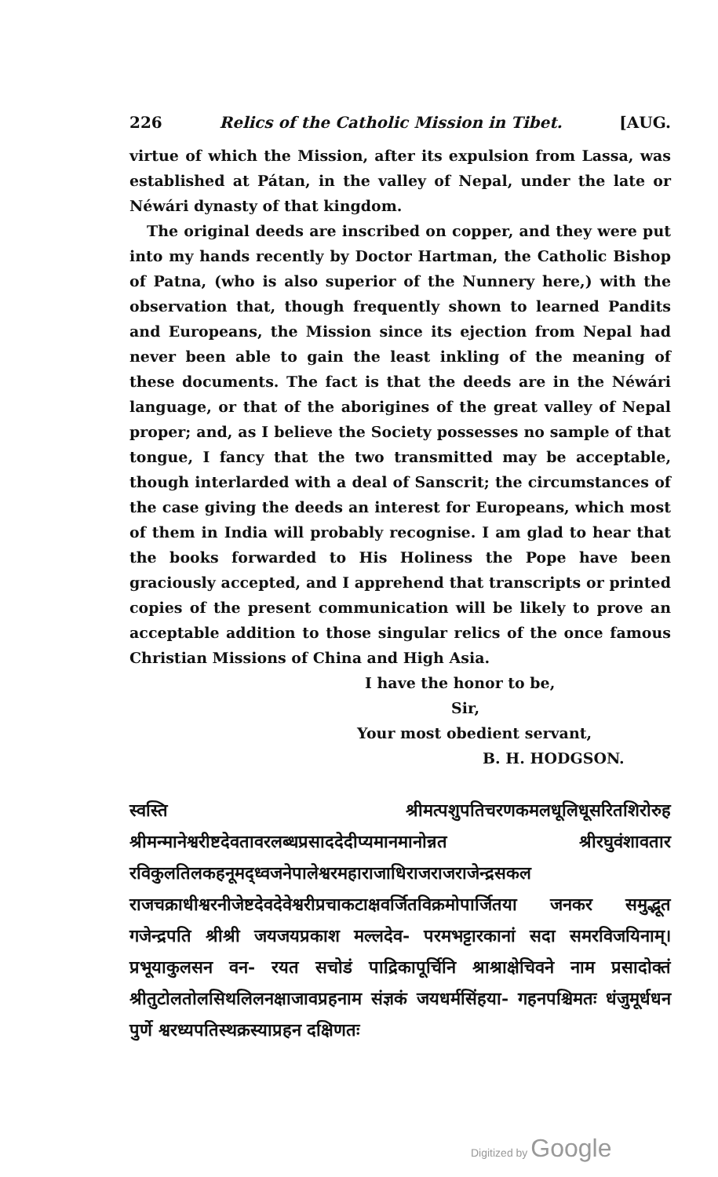226 Relics of the Catholic Mission in Tibet. [AUG.
virtue of which the Mission, after its expulsion from Lassa, was established at Pátan, in the valley of Nepal, under the late or Néwári dynasty of that kingdom.
The original deeds are inscribed on copper, and they were put into my hands recently by Doctor Hartman, the Catholic Bishop of Patna, (who is also superior of the Nunnery here,) with the observation that, though frequently shown to learned Pandits and Europeans, the Mission since its ejection from Nepal had never been able to gain the least inkling of the meaning of these documents. The fact is that the deeds are in the Néwári language, or that of the aborigines of the great valley of Nepal proper; and, as I believe the Society possesses no sample of that tongue, I fancy that the two transmitted may be acceptable, though interlarded with a deal of Sanscrit; the circumstances of the case giving the deeds an interest for Europeans, which most of them in India will probably recognise. I am glad to hear that the books forwarded to His Holiness the Pope have been graciously accepted, and I apprehend that transcripts or printed copies of the present communication will be likely to prove an acceptable addition to those singular relics of the once famous Christian Missions of China and High Asia.
I have the honor to be,
Sir,
Your most obedient servant,
B. H. HODGSON.
स्वस्ति श्रीमत्पशुपतिचरणकमलधूलिधूसरितशिरोरुह श्रीमन्मानेश्वरीष्टदेवतावरलब्धप्रसाददेदीप्यमानमानोन्नत श्रीरघुवंशावतार रविकुलतिलकहनूमद्ध्वजनेपालेश्वरमहाराजाधिराजराजराजेन्द्रसकल राजचक्राधीश्वरनीजेष्टदेवदेवेश्वरीप्रचाकटाक्षवर्जितविक्रमोपार्जितया जनकर समुद्भूत गजेन्द्रपति श्रीश्री जयजयप्रकाश मल्लदेव- परमभट्टारकानां सदा समरविजयिनाम्। प्रभूयाकुलसन वन- रयत सचोडं पाद्रिकापूर्चिनि श्राश्राक्षेचिवने नाम प्रसादोक्तं श्रीतुटोलतोलसिथलिलनक्षाजावप्रहनाम संज्ञकं जयधर्मसिंहया- गहनपश्चिमतः धंजुमूर्धधन पुर्णे श्वरध्यपतिस्थक्रस्याप्रहन दक्षिणतः
Digitized by Google